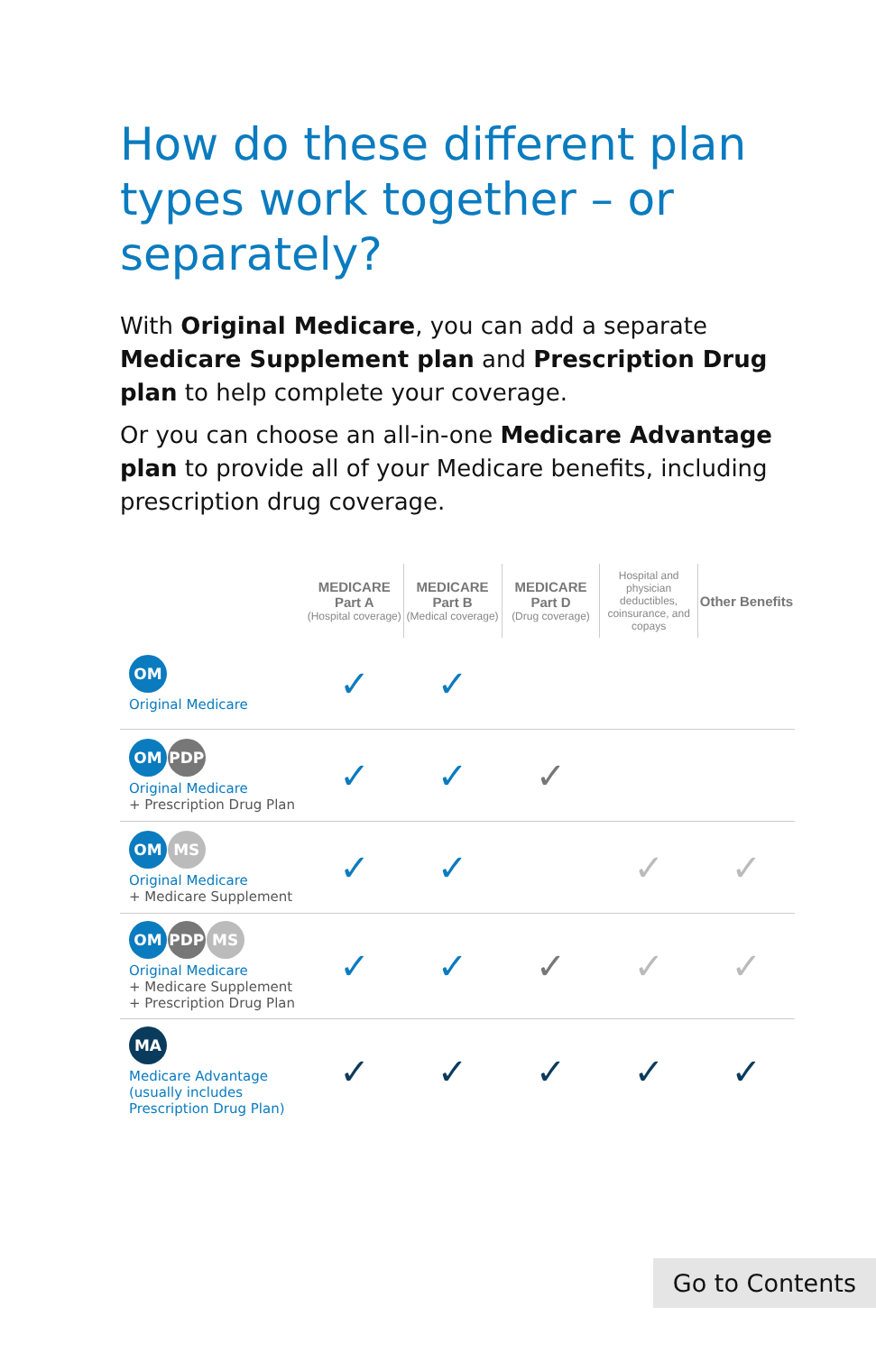How do these different plan types work together – or separately?
With Original Medicare, you can add a separate Medicare Supplement plan and Prescription Drug plan to help complete your coverage.
Or you can choose an all-in-one Medicare Advantage plan to provide all of your Medicare benefits, including prescription drug coverage.
| | MEDICARE Part A (Hospital coverage) | MEDICARE Part B (Medical coverage) | MEDICARE Part D (Drug coverage) | Hospital and physician deductibles, coinsurance, and copays | Other Benefits |
| --- | --- | --- | --- | --- | --- |
| OM Original Medicare | ✓ | ✓ | | | |
| OM PDP Original Medicare + Prescription Drug Plan | ✓ | ✓ | ✓ | | |
| OM MS Original Medicare + Medicare Supplement | ✓ | ✓ | | ✓ | ✓ |
| OM PDP MS Original Medicare + Medicare Supplement + Prescription Drug Plan | ✓ | ✓ | ✓ | ✓ | ✓ |
| MA Medicare Advantage (usually includes Prescription Drug Plan) | ✓ | ✓ | ✓ | ✓ | ✓ |
Go to Contents